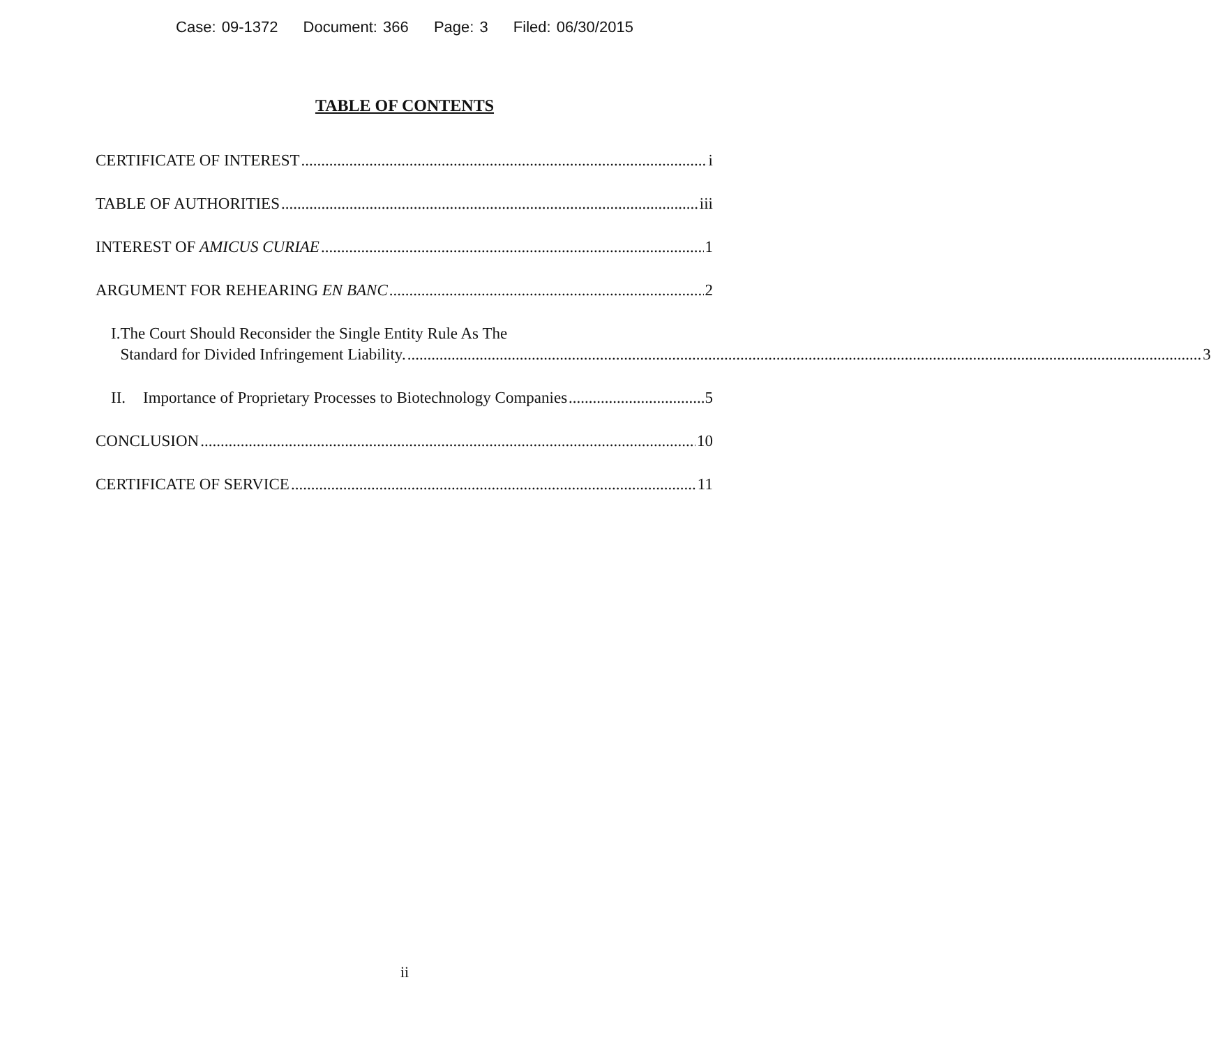Case: 09-1372 Document: 366 Page: 3 Filed: 06/30/2015
TABLE OF CONTENTS
CERTIFICATE OF INTEREST i
TABLE OF AUTHORITIES iii
INTEREST OF AMICUS CURIAE 1
ARGUMENT FOR REHEARING EN BANC 2
I. The Court Should Reconsider the Single Entity Rule As The
Standard for Divided Infringement Liability. 3
II. Importance of Proprietary Processes to Biotechnology Companies 5
CONCLUSION 10
CERTIFICATE OF SERVICE 11
ii